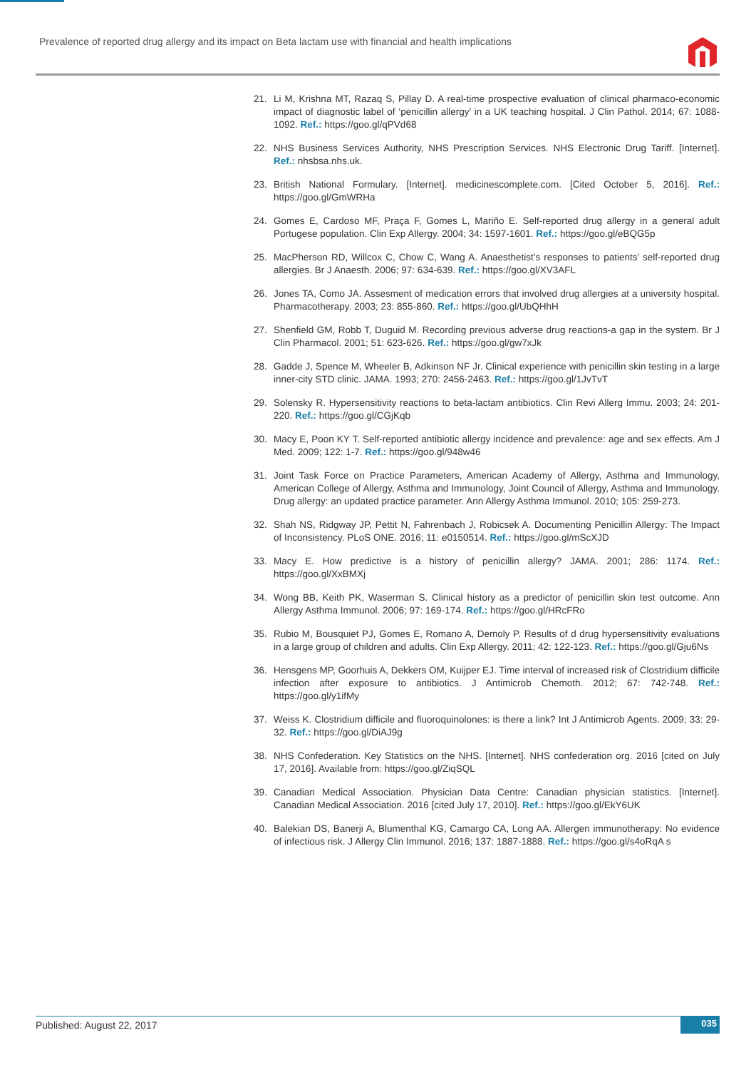Prevalence of reported drug allergy and its impact on Beta lactam use with financial and health implications
21. Li M, Krishna MT, Razaq S, Pillay D. A real-time prospective evaluation of clinical pharmaco-economic impact of diagnostic label of ‘penicillin allergy’ in a UK teaching hospital. J Clin Pathol. 2014; 67: 1088-1092. Ref.: https://goo.gl/qPVd68
22. NHS Business Services Authority, NHS Prescription Services. NHS Electronic Drug Tariff. [Internet]. Ref.: nhsbsa.nhs.uk.
23. British National Formulary. [Internet]. medicinescomplete.com. [Cited October 5, 2016]. Ref.: https://goo.gl/GmWRHa
24. Gomes E, Cardoso MF, Praça F, Gomes L, Mariño E. Self-reported drug allergy in a general adult Portugese population. Clin Exp Allergy. 2004; 34: 1597-1601. Ref.: https://goo.gl/eBQG5p
25. MacPherson RD, Willcox C, Chow C, Wang A. Anaesthetist’s responses to patients’ self-reported drug allergies. Br J Anaesth. 2006; 97: 634-639. Ref.: https://goo.gl/XV3AFL
26. Jones TA, Como JA. Assesment of medication errors that involved drug allergies at a university hospital. Pharmacotherapy. 2003; 23: 855-860. Ref.: https://goo.gl/UbQHhH
27. Shenfield GM, Robb T, Duguid M. Recording previous adverse drug reactions-a gap in the system. Br J Clin Pharmacol. 2001; 51: 623-626. Ref.: https://goo.gl/gw7xJk
28. Gadde J, Spence M, Wheeler B, Adkinson NF Jr. Clinical experience with penicillin skin testing in a large inner-city STD clinic. JAMA. 1993; 270: 2456-2463. Ref.: https://goo.gl/1JvTvT
29. Solensky R. Hypersensitivity reactions to beta-lactam antibiotics. Clin Revi Allerg Immu. 2003; 24: 201-220. Ref.: https://goo.gl/CGjKqb
30. Macy E, Poon KY T. Self-reported antibiotic allergy incidence and prevalence: age and sex effects. Am J Med. 2009; 122: 1-7. Ref.: https://goo.gl/948w46
31. Joint Task Force on Practice Parameters, American Academy of Allergy, Asthma and Immunology, American College of Allergy, Asthma and Immunology, Joint Council of Allergy, Asthma and Immunology. Drug allergy: an updated practice parameter. Ann Allergy Asthma Immunol. 2010; 105: 259-273.
32. Shah NS, Ridgway JP, Pettit N, Fahrenbach J, Robicsek A. Documenting Penicillin Allergy: The Impact of Inconsistency. PLoS ONE. 2016; 11: e0150514. Ref.: https://goo.gl/mScXJD
33. Macy E. How predictive is a history of penicillin allergy? JAMA. 2001; 286: 1174. Ref.: https://goo.gl/XxBMXj
34. Wong BB, Keith PK, Waserman S. Clinical history as a predictor of penicillin skin test outcome. Ann Allergy Asthma Immunol. 2006; 97: 169-174. Ref.: https://goo.gl/HRcFRo
35. Rubio M, Bousquiet PJ, Gomes E, Romano A, Demoly P. Results of d drug hypersensitivity evaluations in a large group of children and adults. Clin Exp Allergy. 2011; 42: 122-123. Ref.: https://goo.gl/Gju6Ns
36. Hensgens MP, Goorhuis A, Dekkers OM, Kuijper EJ. Time interval of increased risk of Clostridium difficile infection after exposure to antibiotics. J Antimicrob Chemoth. 2012; 67: 742-748. Ref.: https://goo.gl/y1ifMy
37. Weiss K. Clostridium difficile and fluoroquinolones: is there a link? Int J Antimicrob Agents. 2009; 33: 29-32. Ref.: https://goo.gl/DiAJ9g
38. NHS Confederation. Key Statistics on the NHS. [Internet]. NHS confederation org. 2016 [cited on July 17, 2016]. Available from: https://goo.gl/ZiqSQL
39. Canadian Medical Association. Physician Data Centre: Canadian physician statistics. [Internet]. Canadian Medical Association. 2016 [cited July 17, 2010]. Ref.: https://goo.gl/EkY6UK
40. Balekian DS, Banerji A, Blumenthal KG, Camargo CA, Long AA. Allergen immunotherapy: No evidence of infectious risk. J Allergy Clin Immunol. 2016; 137: 1887-1888. Ref.: https://goo.gl/s4oRqA s
Published: August 22, 2017 035